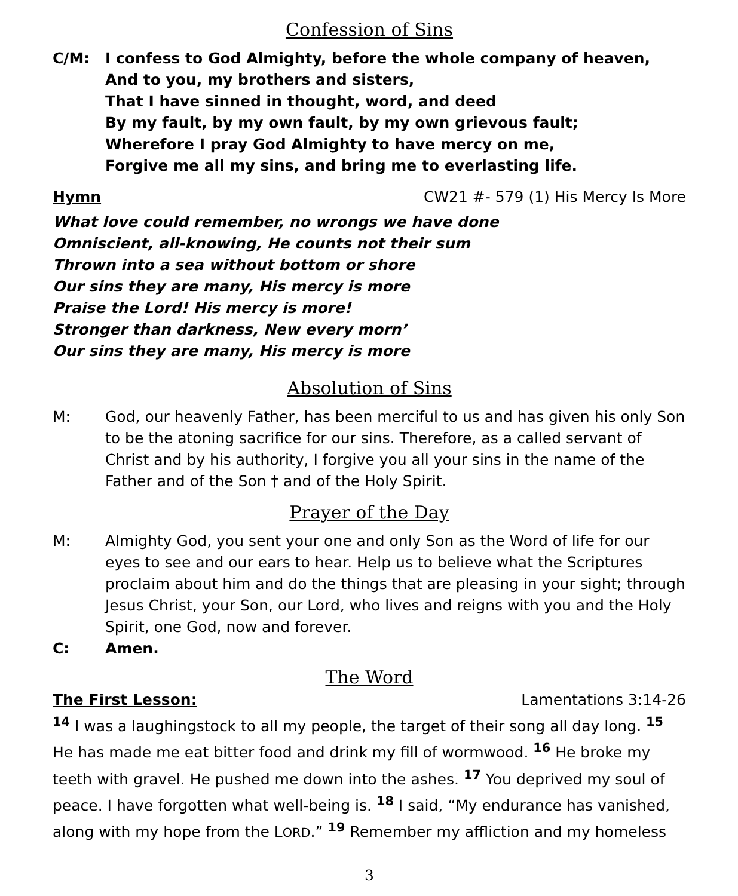Confession of Sins
C/M: I confess to God Almighty, before the whole company of heaven,
And to you, my brothers and sisters,
That I have sinned in thought, word, and deed
By my fault, by my own fault, by my own grievous fault;
Wherefore I pray God Almighty to have mercy on me,
Forgive me all my sins, and bring me to everlasting life.
Hymn CW21 #- 579 (1) His Mercy Is More
What love could remember, no wrongs we have done
Omniscient, all-knowing, He counts not their sum
Thrown into a sea without bottom or shore
Our sins they are many, His mercy is more
Praise the Lord! His mercy is more!
Stronger than darkness, New every morn’
Our sins they are many, His mercy is more
Absolution of Sins
M: God, our heavenly Father, has been merciful to us and has given his only Son to be the atoning sacrifice for our sins. Therefore, as a called servant of Christ and by his authority, I forgive you all your sins in the name of the Father and of the Son † and of the Holy Spirit.
Prayer of the Day
M: Almighty God, you sent your one and only Son as the Word of life for our eyes to see and our ears to hear. Help us to believe what the Scriptures proclaim about him and do the things that are pleasing in your sight; through Jesus Christ, your Son, our Lord, who lives and reigns with you and the Holy Spirit, one God, now and forever.
C: Amen.
The Word
The First Lesson: Lamentations 3:14-26
<sup>14</sup> I was a laughingstock to all my people, the target of their song all day long. <sup>15</sup> He has made me eat bitter food and drink my fill of wormwood. <sup>16</sup> He broke my teeth with gravel. He pushed me down into the ashes. <sup>17</sup> You deprived my soul of peace. I have forgotten what well-being is. <sup>18</sup> I said, “My endurance has vanished, along with my hope from the LORD.” <sup>19</sup> Remember my affliction and my homeless
3